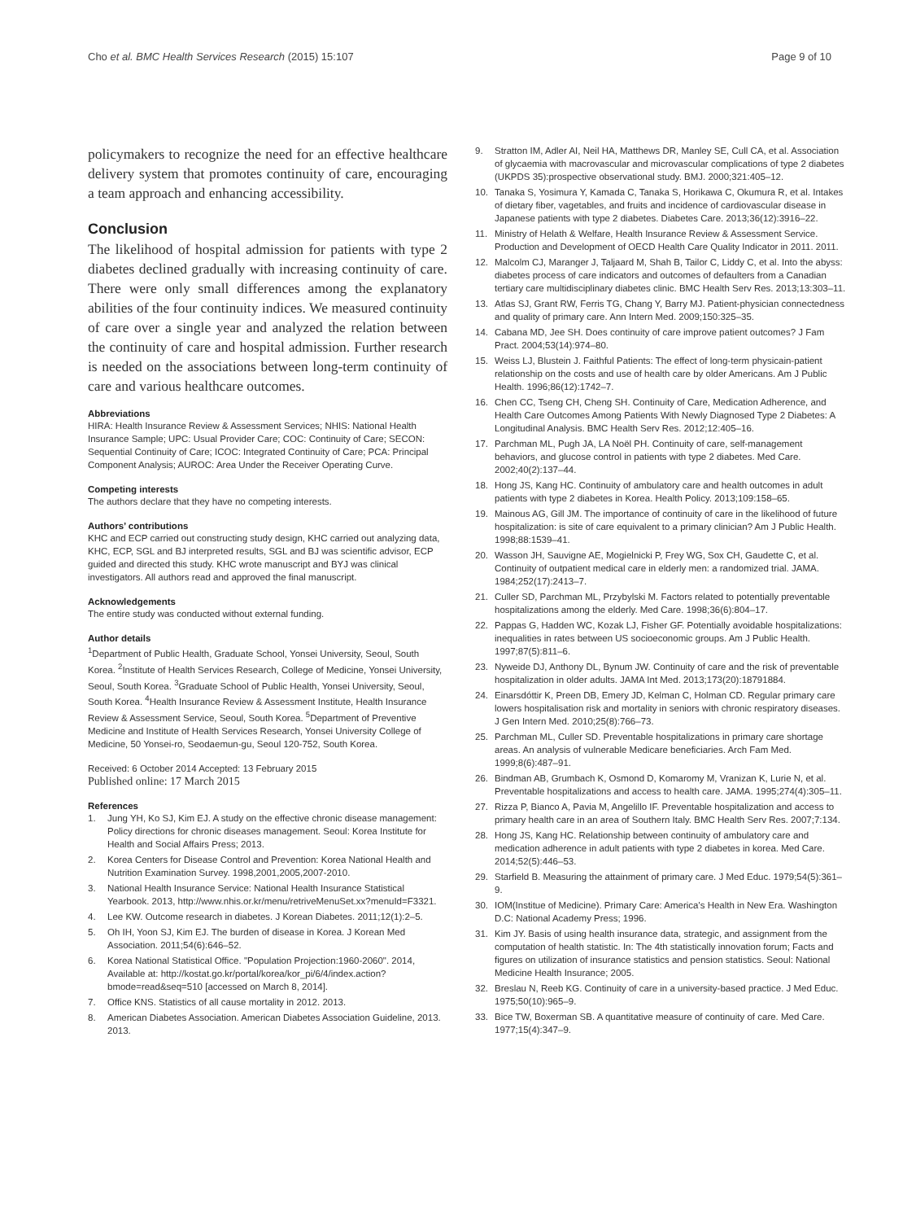Cho et al. BMC Health Services Research (2015) 15:107
Page 9 of 10
policymakers to recognize the need for an effective healthcare delivery system that promotes continuity of care, encouraging a team approach and enhancing accessibility.
Conclusion
The likelihood of hospital admission for patients with type 2 diabetes declined gradually with increasing continuity of care. There were only small differences among the explanatory abilities of the four continuity indices. We measured continuity of care over a single year and analyzed the relation between the continuity of care and hospital admission. Further research is needed on the associations between long-term continuity of care and various healthcare outcomes.
Abbreviations
HIRA: Health Insurance Review & Assessment Services; NHIS: National Health Insurance Sample; UPC: Usual Provider Care; COC: Continuity of Care; SECON: Sequential Continuity of Care; ICOC: Integrated Continuity of Care; PCA: Principal Component Analysis; AUROC: Area Under the Receiver Operating Curve.
Competing interests
The authors declare that they have no competing interests.
Authors’ contributions
KHC and ECP carried out constructing study design, KHC carried out analyzing data, KHC, ECP, SGL and BJ interpreted results, SGL and BJ was scientific advisor, ECP guided and directed this study. KHC wrote manuscript and BYJ was clinical investigators. All authors read and approved the final manuscript.
Acknowledgements
The entire study was conducted without external funding.
Author details
<sup>1</sup> Department of Public Health, Graduate School, Yonsei University, Seoul, South Korea. <sup>2</sup>Institute of Health Services Research, College of Medicine, Yonsei University, Seoul, South Korea. <sup>3</sup>Graduate School of Public Health, Yonsei University, Seoul, South Korea. <sup>4</sup>Health Insurance Review & Assessment Institute, Health Insurance Review & Assessment Service, Seoul, South Korea. <sup>5</sup>Department of Preventive Medicine and Institute of Health Services Research, Yonsei University College of Medicine, 50 Yonsei-ro, Seodaemun-gu, Seoul 120-752, South Korea.
Received: 6 October 2014 Accepted: 13 February 2015
Published online: 17 March 2015
References
1. Jung YH, Ko SJ, Kim EJ. A study on the effective chronic disease management: Policy directions for chronic diseases management. Seoul: Korea Institute for Health and Social Affairs Press; 2013.
2. Korea Centers for Disease Control and Prevention: Korea National Health and Nutrition Examination Survey. 1998,2001,2005,2007-2010.
3. National Health Insurance Service: National Health Insurance Statistical Yearbook. 2013, http://www.nhis.or.kr/menu/retriveMenuSet.xx?menuId=F3321.
4. Lee KW. Outcome research in diabetes. J Korean Diabetes. 2011;12(1):2–5.
5. Oh IH, Yoon SJ, Kim EJ. The burden of disease in Korea. J Korean Med Association. 2011;54(6):646–52.
6. Korea National Statistical Office. "Population Projection:1960-2060". 2014, Available at: http://kostat.go.kr/portal/korea/kor_pi/6/4/index.action?bmode=read&seq=510 [accessed on March 8, 2014].
7. Office KNS. Statistics of all cause mortality in 2012. 2013.
8. American Diabetes Association. American Diabetes Association Guideline, 2013. 2013.
9. Stratton IM, Adler AI, Neil HA, Matthews DR, Manley SE, Cull CA, et al. Association of glycaemia with macrovascular and microvascular complications of type 2 diabetes (UKPDS 35):prospective observational study. BMJ. 2000;321:405–12.
10. Tanaka S, Yosimura Y, Kamada C, Tanaka S, Horikawa C, Okumura R, et al. Intakes of dietary fiber, vagetables, and fruits and incidence of cardiovascular disease in Japanese patients with type 2 diabetes. Diabetes Care. 2013;36(12):3916–22.
11. Ministry of Helath & Welfare, Health Insurance Review & Assessment Service. Production and Development of OECD Health Care Quality Indicator in 2011. 2011.
12. Malcolm CJ, Maranger J, Taljaard M, Shah B, Tailor C, Liddy C, et al. Into the abyss: diabetes process of care indicators and outcomes of defaulters from a Canadian tertiary care multidisciplinary diabetes clinic. BMC Health Serv Res. 2013;13:303–11.
13. Atlas SJ, Grant RW, Ferris TG, Chang Y, Barry MJ. Patient-physician connectedness and quality of primary care. Ann Intern Med. 2009;150:325–35.
14. Cabana MD, Jee SH. Does continuity of care improve patient outcomes? J Fam Pract. 2004;53(14):974–80.
15. Weiss LJ, Blustein J. Faithful Patients: The effect of long-term physicain-patient relationship on the costs and use of health care by older Americans. Am J Public Health. 1996;86(12):1742–7.
16. Chen CC, Tseng CH, Cheng SH. Continuity of Care, Medication Adherence, and Health Care Outcomes Among Patients With Newly Diagnosed Type 2 Diabetes: A Longitudinal Analysis. BMC Health Serv Res. 2012;12:405–16.
17. Parchman ML, Pugh JA, LA Noël PH. Continuity of care, self-management behaviors, and glucose control in patients with type 2 diabetes. Med Care. 2002;40(2):137–44.
18. Hong JS, Kang HC. Continuity of ambulatory care and health outcomes in adult patients with type 2 diabetes in Korea. Health Policy. 2013;109:158–65.
19. Mainous AG, Gill JM. The importance of continuity of care in the likelihood of future hospitalization: is site of care equivalent to a primary clinician? Am J Public Health. 1998;88:1539–41.
20. Wasson JH, Sauvigne AE, Mogielnicki P, Frey WG, Sox CH, Gaudette C, et al. Continuity of outpatient medical care in elderly men: a randomized trial. JAMA. 1984;252(17):2413–7.
21. Culler SD, Parchman ML, Przybylski M. Factors related to potentially preventable hospitalizations among the elderly. Med Care. 1998;36(6):804–17.
22. Pappas G, Hadden WC, Kozak LJ, Fisher GF. Potentially avoidable hospitalizations: inequalities in rates between US socioeconomic groups. Am J Public Health. 1997;87(5):811–6.
23. Nyweide DJ, Anthony DL, Bynum JW. Continuity of care and the risk of preventable hospitalization in older adults. JAMA Int Med. 2013;173(20):18791884.
24. Einarsdóttir K, Preen DB, Emery JD, Kelman C, Holman CD. Regular primary care lowers hospitalisation risk and mortality in seniors with chronic respiratory diseases. J Gen Intern Med. 2010;25(8):766–73.
25. Parchman ML, Culler SD. Preventable hospitalizations in primary care shortage areas. An analysis of vulnerable Medicare beneficiaries. Arch Fam Med. 1999;8(6):487–91.
26. Bindman AB, Grumbach K, Osmond D, Komaromy M, Vranizan K, Lurie N, et al. Preventable hospitalizations and access to health care. JAMA. 1995;274(4):305–11.
27. Rizza P, Bianco A, Pavia M, Angelillo IF. Preventable hospitalization and access to primary health care in an area of Southern Italy. BMC Health Serv Res. 2007;7:134.
28. Hong JS, Kang HC. Relationship between continuity of ambulatory care and medication adherence in adult patients with type 2 diabetes in korea. Med Care. 2014;52(5):446–53.
29. Starfield B. Measuring the attainment of primary care. J Med Educ. 1979;54(5):361–9.
30. IOM(Institue of Medicine). Primary Care: America's Health in New Era. Washington D.C: National Academy Press; 1996.
31. Kim JY. Basis of using health insurance data, strategic, and assignment from the computation of health statistic. In: The 4th statistically innovation forum; Facts and figures on utilization of insurance statistics and pension statistics. Seoul: National Medicine Health Insurance; 2005.
32. Breslau N, Reeb KG. Continuity of care in a university-based practice. J Med Educ. 1975;50(10):965–9.
33. Bice TW, Boxerman SB. A quantitative measure of continuity of care. Med Care. 1977;15(4):347–9.